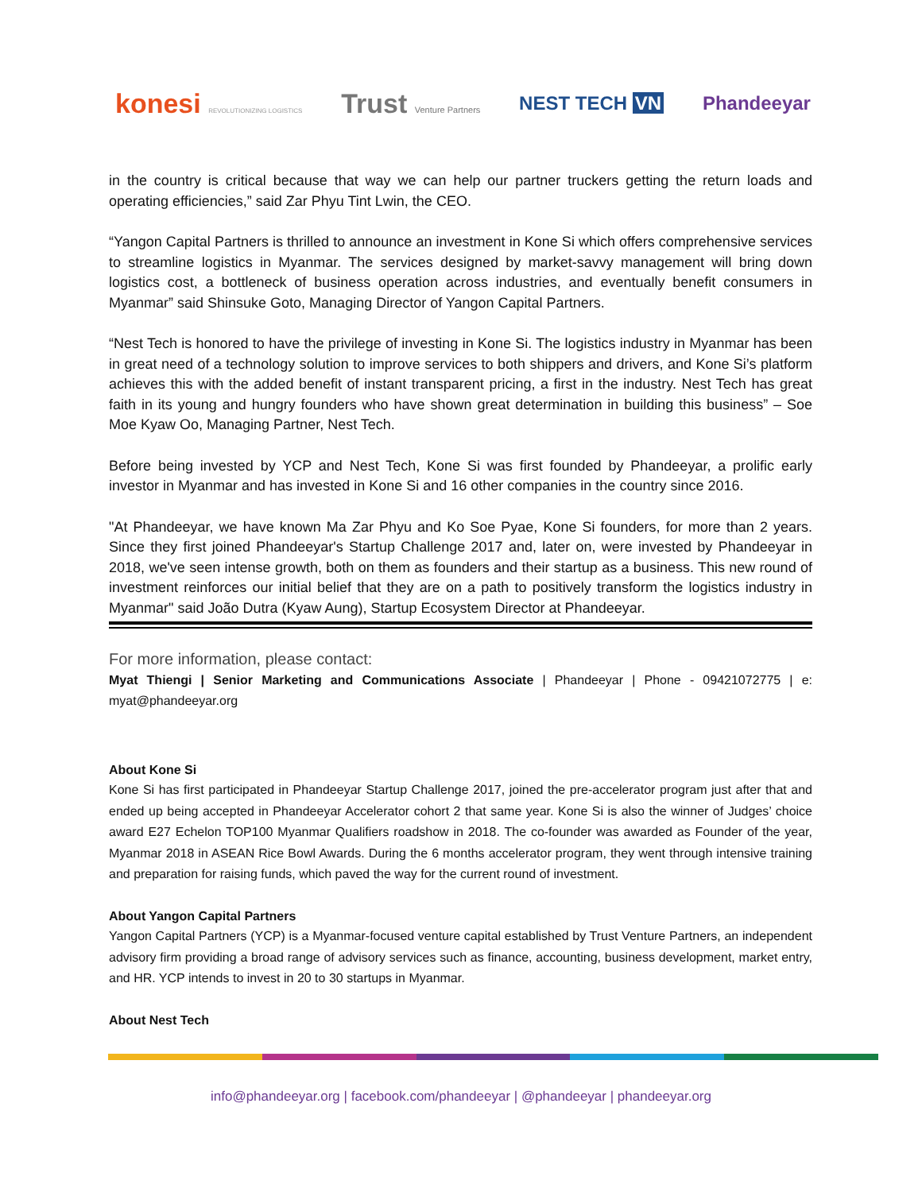konesi REVOLUTIONIZING LOGISTICS Trust Venture Partners NEST TECH VN Phandeeyar
in the country is critical because that way we can help our partner truckers getting the return loads and operating efficiencies,” said Zar Phyu Tint Lwin, the CEO.
“Yangon Capital Partners is thrilled to announce an investment in Kone Si which offers comprehensive services to streamline logistics in Myanmar. The services designed by market-savvy management will bring down logistics cost, a bottleneck of business operation across industries, and eventually benefit consumers in Myanmar” said Shinsuke Goto, Managing Director of Yangon Capital Partners.
“Nest Tech is honored to have the privilege of investing in Kone Si. The logistics industry in Myanmar has been in great need of a technology solution to improve services to both shippers and drivers, and Kone Si’s platform achieves this with the added benefit of instant transparent pricing, a first in the industry. Nest Tech has great faith in its young and hungry founders who have shown great determination in building this business” – Soe Moe Kyaw Oo, Managing Partner, Nest Tech.
Before being invested by YCP and Nest Tech, Kone Si was first founded by Phandeeyar, a prolific early investor in Myanmar and has invested in Kone Si and 16 other companies in the country since 2016.
"At Phandeeyar, we have known Ma Zar Phyu and Ko Soe Pyae, Kone Si founders, for more than 2 years. Since they first joined Phandeeyar's Startup Challenge 2017 and, later on, were invested by Phandeeyar in 2018, we've seen intense growth, both on them as founders and their startup as a business. This new round of investment reinforces our initial belief that they are on a path to positively transform the logistics industry in Myanmar" said João Dutra (Kyaw Aung), Startup Ecosystem Director at Phandeeyar.
For more information, please contact:
Myat Thiengi | Senior Marketing and Communications Associate | Phandeeyar | Phone - 09421072775 | e: myat@phandeeyar.org
About Kone Si
Kone Si has first participated in Phandeeyar Startup Challenge 2017, joined the pre-accelerator program just after that and ended up being accepted in Phandeeyar Accelerator cohort 2 that same year. Kone Si is also the winner of Judges’ choice award E27 Echelon TOP100 Myanmar Qualifiers roadshow in 2018. The co-founder was awarded as Founder of the year, Myanmar 2018 in ASEAN Rice Bowl Awards. During the 6 months accelerator program, they went through intensive training and preparation for raising funds, which paved the way for the current round of investment.
About Yangon Capital Partners
Yangon Capital Partners (YCP) is a Myanmar-focused venture capital established by Trust Venture Partners, an independent advisory firm providing a broad range of advisory services such as finance, accounting, business development, market entry, and HR. YCP intends to invest in 20 to 30 startups in Myanmar.
About Nest Tech
info@phandeeyar.org | facebook.com/phandeeyar | @phandeeyar | phandeeyar.org